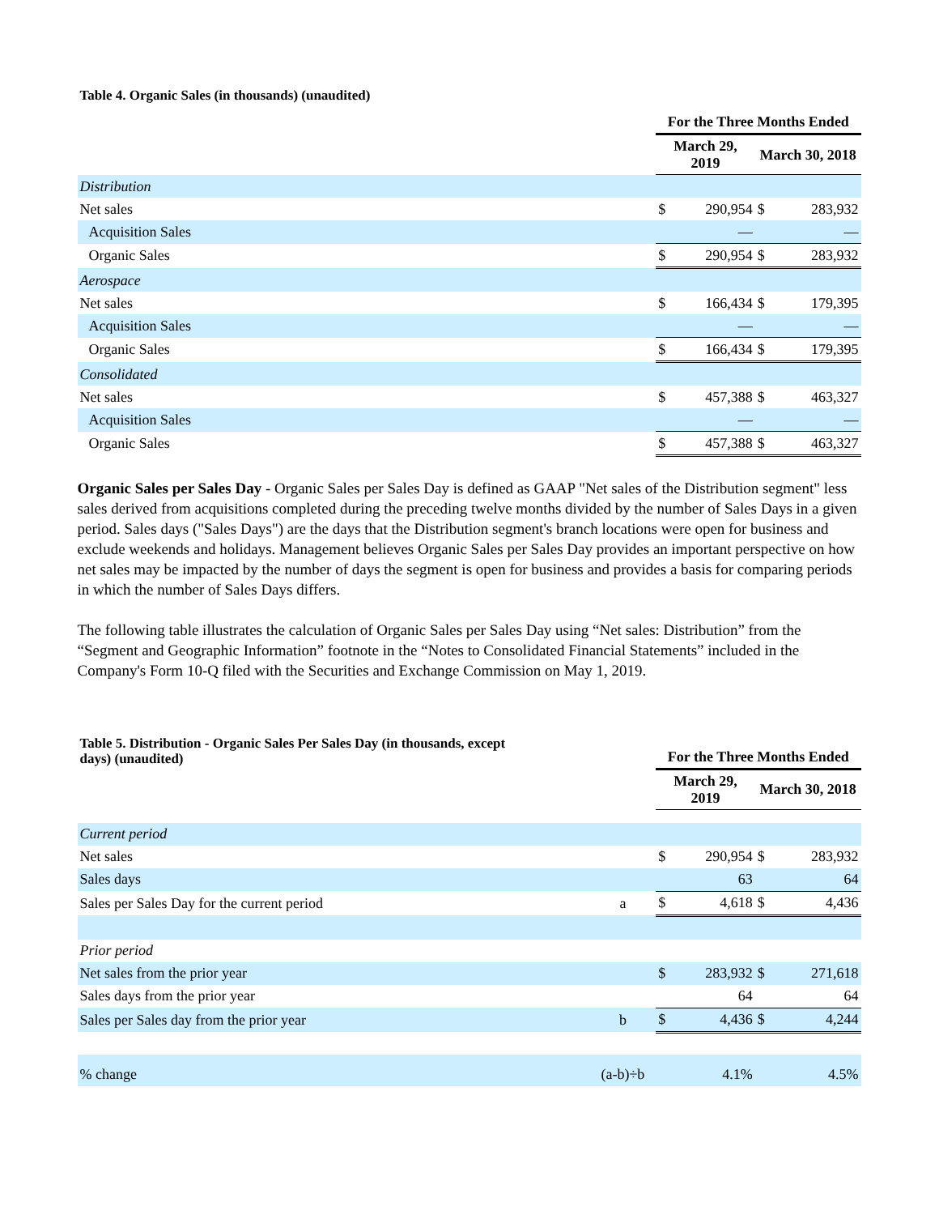Table 4. Organic Sales (in thousands) (unaudited)
| | For the Three Months Ended | | | |
| | March 29, 2019 | | March 30, 2018 | |
| Distribution | | | | |
| Net sales | $ | 290,954 | $ | 283,932 |
| Acquisition Sales | | — | | — |
| Organic Sales | $ | 290,954 | $ | 283,932 |
| Aerospace | | | | |
| Net sales | $ | 166,434 | $ | 179,395 |
| Acquisition Sales | | — | | — |
| Organic Sales | $ | 166,434 | $ | 179,395 |
| Consolidated | | | | |
| Net sales | $ | 457,388 | $ | 463,327 |
| Acquisition Sales | | — | | — |
| Organic Sales | $ | 457,388 | $ | 463,327 |
Organic Sales per Sales Day - Organic Sales per Sales Day is defined as GAAP "Net sales of the Distribution segment" less sales derived from acquisitions completed during the preceding twelve months divided by the number of Sales Days in a given period. Sales days ("Sales Days") are the days that the Distribution segment's branch locations were open for business and exclude weekends and holidays. Management believes Organic Sales per Sales Day provides an important perspective on how net sales may be impacted by the number of days the segment is open for business and provides a basis for comparing periods in which the number of Sales Days differs.
The following table illustrates the calculation of Organic Sales per Sales Day using “Net sales: Distribution” from the “Segment and Geographic Information” footnote in the “Notes to Consolidated Financial Statements” included in the Company's Form 10-Q filed with the Securities and Exchange Commission on May 1, 2019.
| Table 5. Distribution - Organic Sales Per Sales Day (in thousands, except days) (unaudited) | | For the Three Months Ended | | | |
| | | March 29, 2019 | | March 30, 2018 | |
| Current period | | | | | |
| Net sales | | $ | 290,954 | $ | 283,932 |
| Sales days | | | 63 | | 64 |
| Sales per Sales Day for the current period | a | $ | 4,618 | $ | 4,436 |
| Prior period | | | | | |
| Net sales from the prior year | | $ | 283,932 | $ | 271,618 |
| Sales days from the prior year | | | 64 | | 64 |
| Sales per Sales day from the prior year | b | $ | 4,436 | $ | 4,244 |
| % change | (a-b)÷b | | 4.1% | | 4.5% |